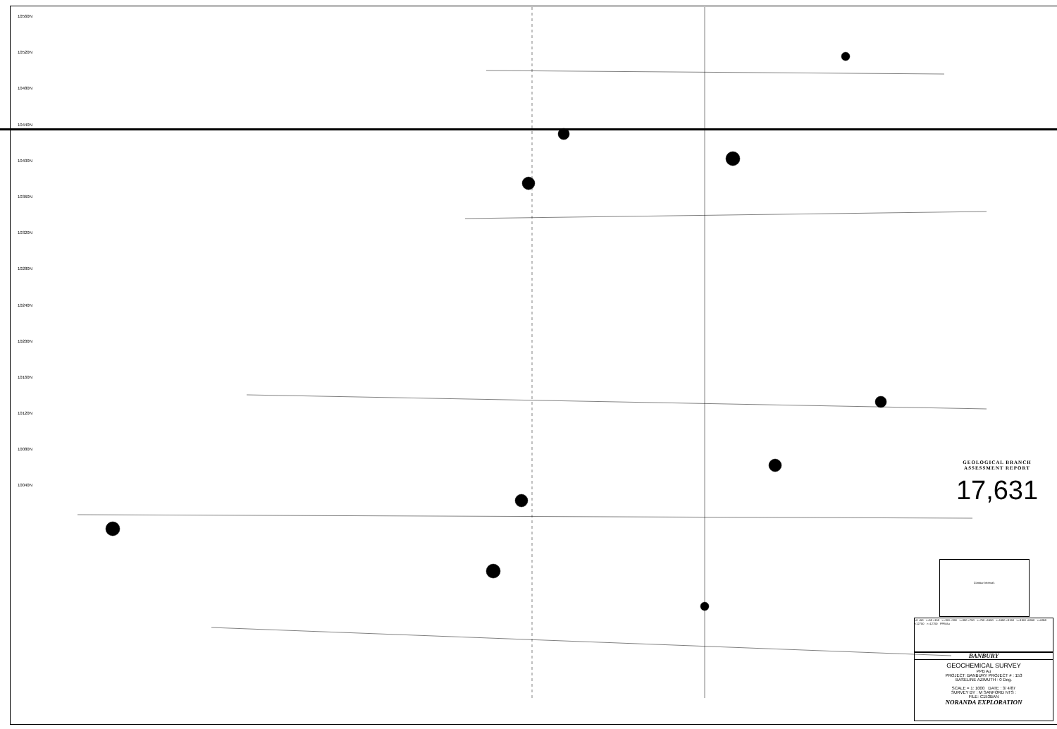10560N
10520N
10480N
10440N
10400N
10360N
10320N
10280N
10240N
10200N
10160N
10120N
10080N
10040N
GEOLOGICAL BRANCH
ASSESSMENT REPORT
17,631
Contour Interval :
>0 <50 >=50 <150 >=150 <350 >=350 <750 >=750 <1550 >=1550 <3150 >=3150 <6350 >=6350 <12750 >=12750 PPB Au
BANBURY
GEOCHEMICAL SURVEY
PPB Au
PROJECT: BANBURY PROJECT # : 153
BASELINE AZIMUTH : 0 Deg.
SCALE = 1: 1000 DATE : 3/ 4/87
SURVEY BY : M SANFORD NTS :
FILE: C153BAN
NORANDA EXPLORATION